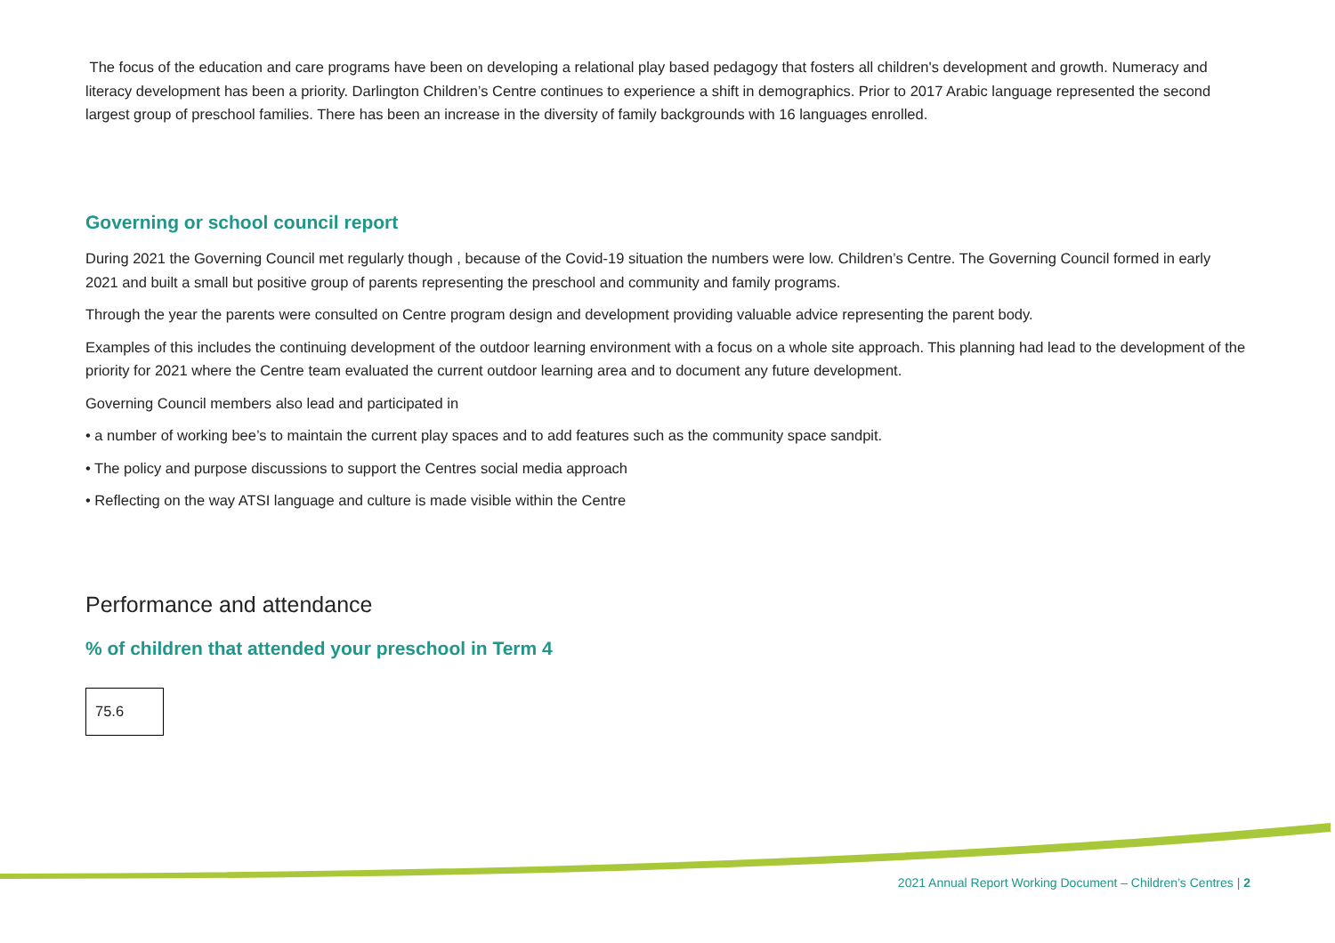The focus of the education and care programs have been on developing a relational play based pedagogy that fosters all children's development and growth. Numeracy and literacy development has been a priority. Darlington Children’s Centre continues to experience a shift in demographics. Prior to 2017 Arabic language represented the second largest group of preschool families. There has been an increase in the diversity of family backgrounds with 16 languages enrolled.
Governing or school council report
During 2021 the Governing Council met regularly though , because of the Covid-19 situation the numbers were low. Children’s Centre. The Governing Council formed in early 2021 and built a small but positive group of parents representing the preschool and community and family programs.
Through the year the parents were consulted on Centre program design and development providing valuable advice representing the parent body.
Examples of this includes the continuing development of the outdoor learning environment with a focus on a whole site approach. This planning had lead to the development of the priority for 2021 where the Centre team evaluated the current outdoor learning area and to document any future development.
Governing Council members also lead and participated in
• a number of working bee’s to maintain the current play spaces and to add features such as the community space sandpit.
• The policy and purpose discussions to support the Centres social media approach
• Reflecting on the way ATSI language and culture is made visible within the Centre
Performance and attendance
% of children that attended your preschool in Term 4
| 75.6 |
2021 Annual Report Working Document – Children’s Centres | 2